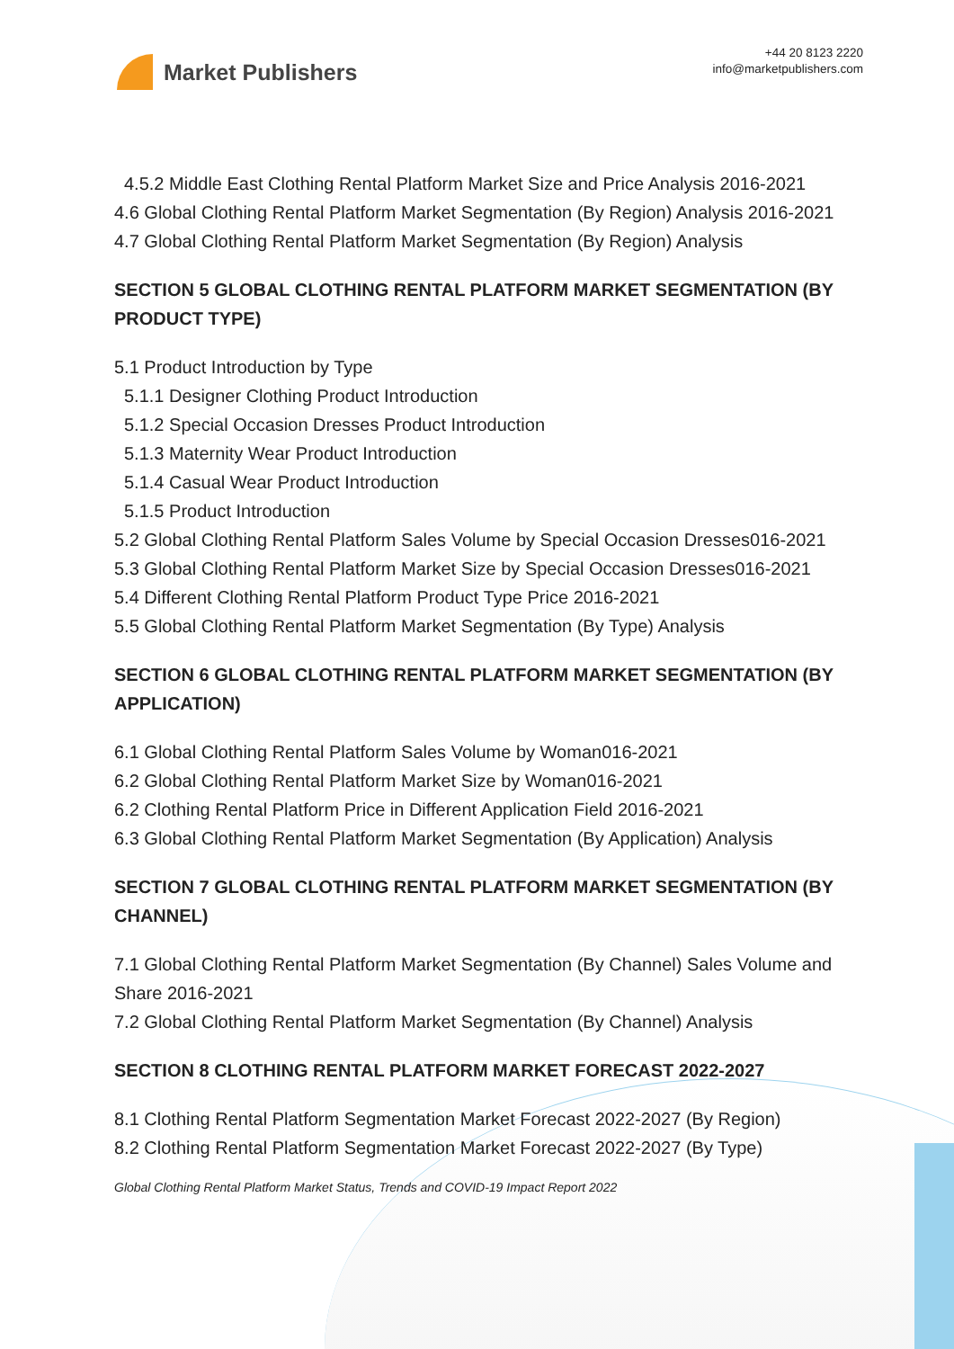Market Publishers
+44 20 8123 2220
info@marketpublishers.com
4.5.2 Middle East Clothing Rental Platform Market Size and Price Analysis 2016-2021
4.6 Global Clothing Rental Platform Market Segmentation (By Region) Analysis 2016-2021
4.7 Global Clothing Rental Platform Market Segmentation (By Region) Analysis
SECTION 5 GLOBAL CLOTHING RENTAL PLATFORM MARKET SEGMENTATION (BY PRODUCT TYPE)
5.1 Product Introduction by Type
5.1.1 Designer Clothing Product Introduction
5.1.2 Special Occasion Dresses Product Introduction
5.1.3 Maternity Wear Product Introduction
5.1.4 Casual Wear Product Introduction
5.1.5 Product Introduction
5.2 Global Clothing Rental Platform Sales Volume by Special Occasion Dresses016-2021
5.3 Global Clothing Rental Platform Market Size by Special Occasion Dresses016-2021
5.4 Different Clothing Rental Platform Product Type Price 2016-2021
5.5 Global Clothing Rental Platform Market Segmentation (By Type) Analysis
SECTION 6 GLOBAL CLOTHING RENTAL PLATFORM MARKET SEGMENTATION (BY APPLICATION)
6.1 Global Clothing Rental Platform Sales Volume by Woman016-2021
6.2 Global Clothing Rental Platform Market Size by Woman016-2021
6.2 Clothing Rental Platform Price in Different Application Field 2016-2021
6.3 Global Clothing Rental Platform Market Segmentation (By Application) Analysis
SECTION 7 GLOBAL CLOTHING RENTAL PLATFORM MARKET SEGMENTATION (BY CHANNEL)
7.1 Global Clothing Rental Platform Market Segmentation (By Channel) Sales Volume and Share 2016-2021
7.2 Global Clothing Rental Platform Market Segmentation (By Channel) Analysis
SECTION 8 CLOTHING RENTAL PLATFORM MARKET FORECAST 2022-2027
8.1 Clothing Rental Platform Segmentation Market Forecast 2022-2027 (By Region)
8.2 Clothing Rental Platform Segmentation Market Forecast 2022-2027 (By Type)
Global Clothing Rental Platform Market Status, Trends and COVID-19 Impact Report 2022